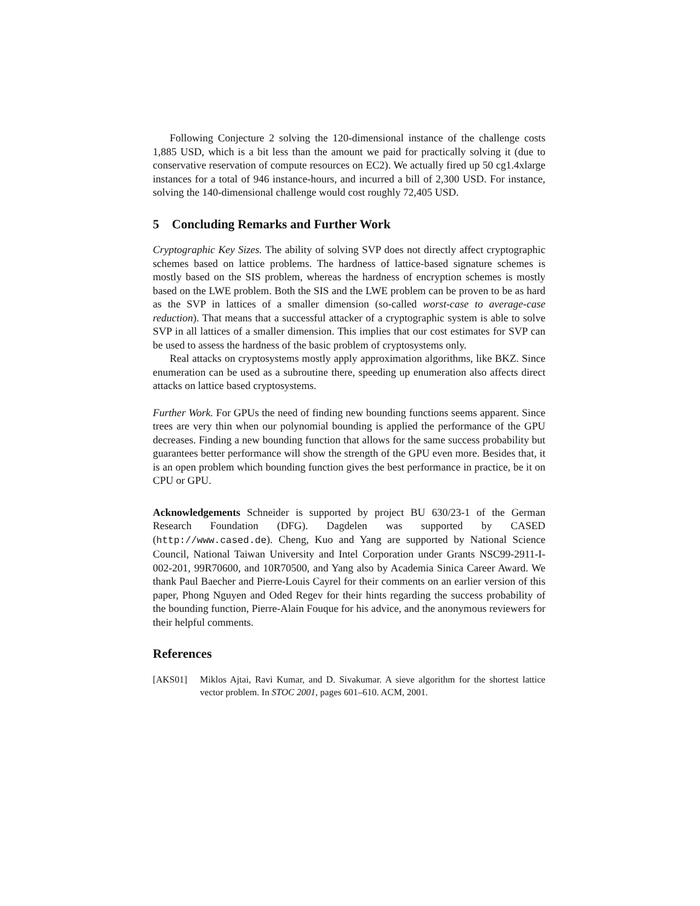Following Conjecture 2 solving the 120-dimensional instance of the challenge costs 1,885 USD, which is a bit less than the amount we paid for practically solving it (due to conservative reservation of compute resources on EC2). We actually fired up 50 cg1.4xlarge instances for a total of 946 instance-hours, and incurred a bill of 2,300 USD. For instance, solving the 140-dimensional challenge would cost roughly 72,405 USD.
5 Concluding Remarks and Further Work
Cryptographic Key Sizes. The ability of solving SVP does not directly affect cryptographic schemes based on lattice problems. The hardness of lattice-based signature schemes is mostly based on the SIS problem, whereas the hardness of encryption schemes is mostly based on the LWE problem. Both the SIS and the LWE problem can be proven to be as hard as the SVP in lattices of a smaller dimension (so-called worst-case to average-case reduction). That means that a successful attacker of a cryptographic system is able to solve SVP in all lattices of a smaller dimension. This implies that our cost estimates for SVP can be used to assess the hardness of the basic problem of cryptosystems only.
Real attacks on cryptosystems mostly apply approximation algorithms, like BKZ. Since enumeration can be used as a subroutine there, speeding up enumeration also affects direct attacks on lattice based cryptosystems.
Further Work. For GPUs the need of finding new bounding functions seems apparent. Since trees are very thin when our polynomial bounding is applied the performance of the GPU decreases. Finding a new bounding function that allows for the same success probability but guarantees better performance will show the strength of the GPU even more. Besides that, it is an open problem which bounding function gives the best performance in practice, be it on CPU or GPU.
Acknowledgements Schneider is supported by project BU 630/23-1 of the German Research Foundation (DFG). Dagdelen was supported by CASED (http://www.cased.de). Cheng, Kuo and Yang are supported by National Science Council, National Taiwan University and Intel Corporation under Grants NSC99-2911-I-002-201, 99R70600, and 10R70500, and Yang also by Academia Sinica Career Award. We thank Paul Baecher and Pierre-Louis Cayrel for their comments on an earlier version of this paper, Phong Nguyen and Oded Regev for their hints regarding the success probability of the bounding function, Pierre-Alain Fouque for his advice, and the anonymous reviewers for their helpful comments.
References
[AKS01] Miklos Ajtai, Ravi Kumar, and D. Sivakumar. A sieve algorithm for the shortest lattice vector problem. In STOC 2001, pages 601–610. ACM, 2001.